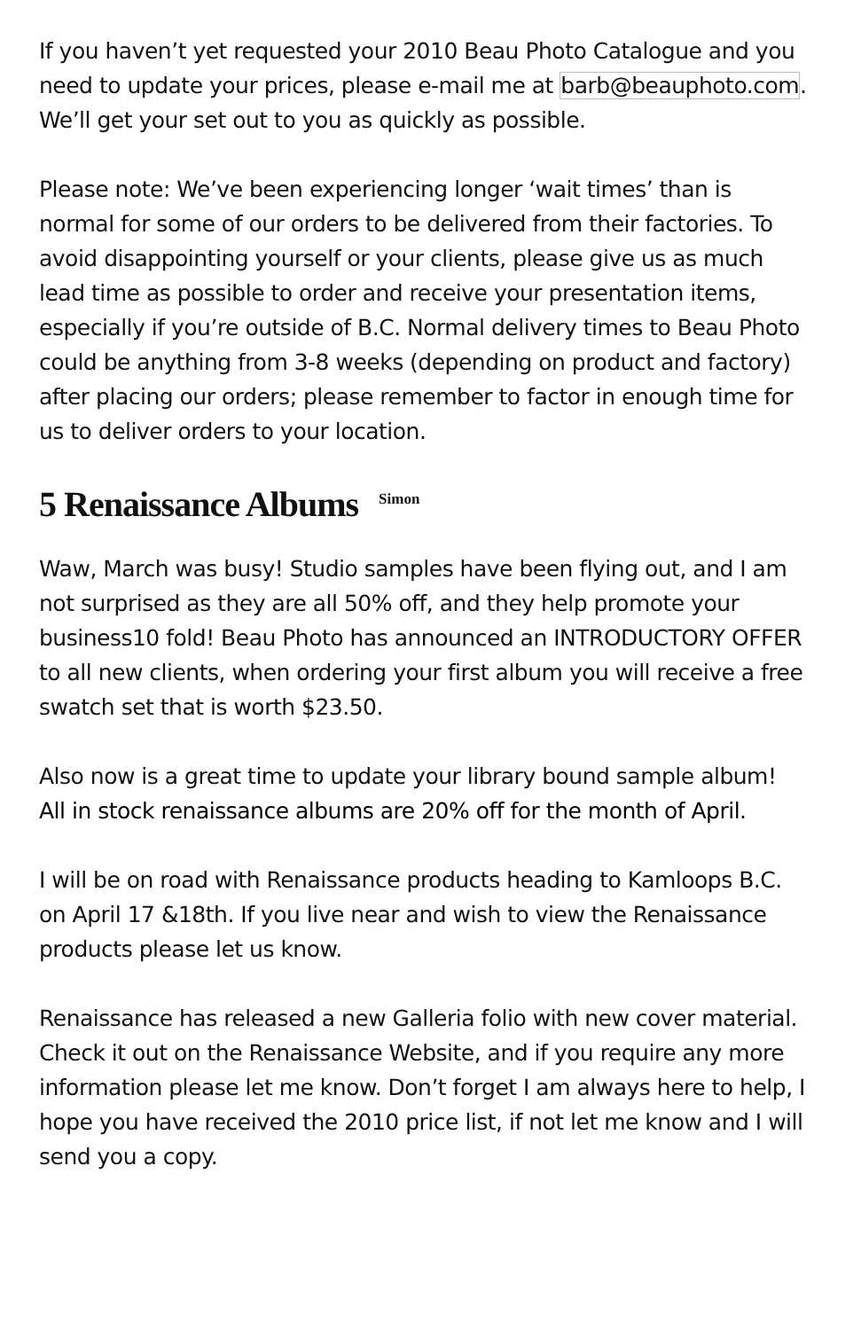If you haven’t yet requested your 2010 Beau Photo Catalogue and you need to update your prices, please e-mail me at barb@beauphoto.com. We’ll get your set out to you as quickly as possible.
Please note: We’ve been experiencing longer ‘wait times’ than is normal for some of our orders to be delivered from their factories. To avoid disappointing yourself or your clients, please give us as much lead time as possible to order and receive your presentation items, especially if you’re outside of B.C. Normal delivery times to Beau Photo could be anything from 3-8 weeks (depending on product and factory) after placing our orders; please remember to factor in enough time for us to deliver orders to your location.
5 Renaissance Albums <sup>Simon</sup>
Waw, March was busy! Studio samples have been flying out, and I am not surprised as they are all 50% off, and they help promote your business10 fold! Beau Photo has announced an INTRODUCTORY OFFER to all new clients, when ordering your first album you will receive a free swatch set that is worth $23.50.
Also now is a great time to update your library bound sample album!
All in stock renaissance albums are 20% off for the month of April.
I will be on road with Renaissance products heading to Kamloops B.C. on April 17 &18th. If you live near and wish to view the Renaissance products please let us know.
Renaissance has released a new Galleria folio with new cover material. Check it out on the Renaissance Website, and if you require any more information please let me know. Don’t forget I am always here to help, I hope you have received the 2010 price list, if not let me know and I will send you a copy.